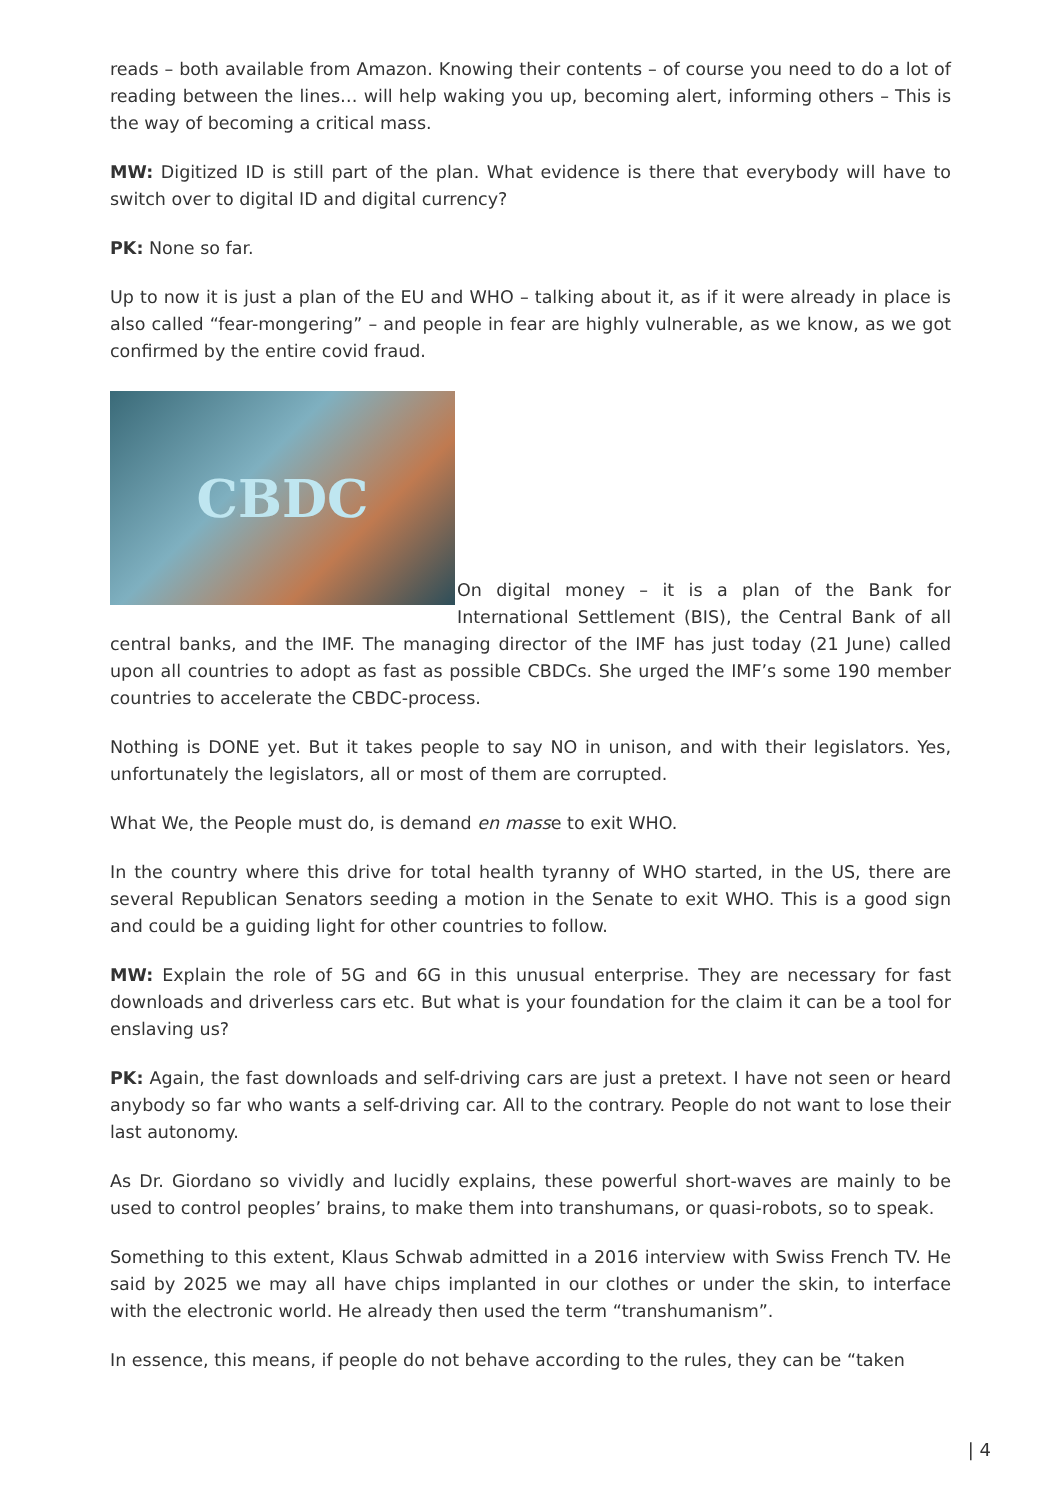reads – both available from Amazon. Knowing their contents – of course you need to do a lot of reading between the lines… will help waking you up, becoming alert, informing others – This is the way of becoming a critical mass.
MW: Digitized ID is still part of the plan. What evidence is there that everybody will have to switch over to digital ID and digital currency?
PK: None so far.
Up to now it is just a plan of the EU and WHO – talking about it, as if it were already in place is also called “fear-mongering” – and people in fear are highly vulnerable, as we know, as we got confirmed by the entire covid fraud.
CBDC
On digital money – it is a plan of the Bank for International Settlement (BIS), the Central Bank of all central banks, and the IMF. The managing director of the IMF has just today (21 June) called upon all countries to adopt as fast as possible CBDCs. She urged the IMF’s some 190 member countries to accelerate the CBDC-process.
Nothing is DONE yet. But it takes people to say NO in unison, and with their legislators. Yes, unfortunately the legislators, all or most of them are corrupted.
What We, the People must do, is demand en masse to exit WHO.
In the country where this drive for total health tyranny of WHO started, in the US, there are several Republican Senators seeding a motion in the Senate to exit WHO. This is a good sign and could be a guiding light for other countries to follow.
MW: Explain the role of 5G and 6G in this unusual enterprise. They are necessary for fast downloads and driverless cars etc. But what is your foundation for the claim it can be a tool for enslaving us?
PK: Again, the fast downloads and self-driving cars are just a pretext. I have not seen or heard anybody so far who wants a self-driving car. All to the contrary. People do not want to lose their last autonomy.
As Dr. Giordano so vividly and lucidly explains, these powerful short-waves are mainly to be used to control peoples’ brains, to make them into transhumans, or quasi-robots, so to speak.
Something to this extent, Klaus Schwab admitted in a 2016 interview with Swiss French TV. He said by 2025 we may all have chips implanted in our clothes or under the skin, to interface with the electronic world. He already then used the term “transhumanism”.
In essence, this means, if people do not behave according to the rules, they can be “taken
| 4